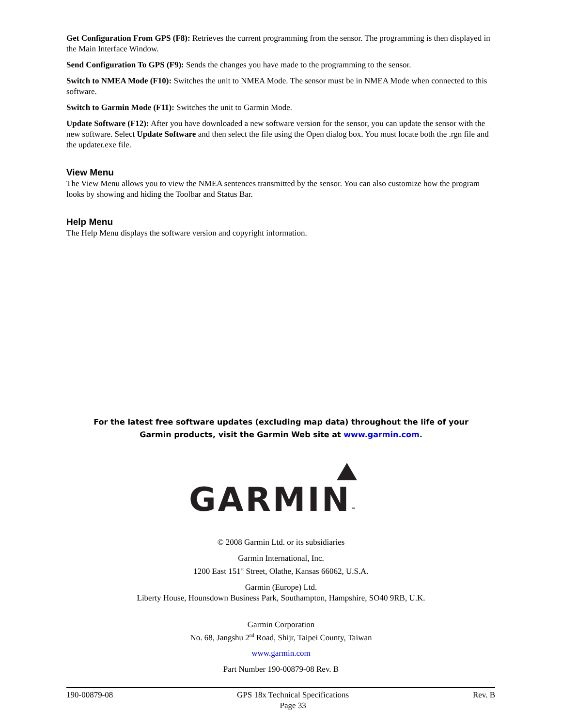Get Configuration From GPS (F8): Retrieves the current programming from the sensor. The programming is then displayed in the Main Interface Window.
Send Configuration To GPS (F9): Sends the changes you have made to the programming to the sensor.
Switch to NMEA Mode (F10): Switches the unit to NMEA Mode. The sensor must be in NMEA Mode when connected to this software.
Switch to Garmin Mode (F11): Switches the unit to Garmin Mode.
Update Software (F12): After you have downloaded a new software version for the sensor, you can update the sensor with the new software. Select Update Software and then select the file using the Open dialog box. You must locate both the .rgn file and the updater.exe file.
View Menu
The View Menu allows you to view the NMEA sentences transmitted by the sensor. You can also customize how the program looks by showing and hiding the Toolbar and Status Bar.
Help Menu
The Help Menu displays the software version and copyright information.
For the latest free software updates (excluding map data) throughout the life of your
Garmin products, visit the Garmin Web site at www.garmin.com.
GARMIN™
© 2008 Garmin Ltd. or its subsidiaries
Garmin International, Inc.
1200 East 151<sup>st</sup> Street, Olathe, Kansas 66062, U.S.A.
Garmin (Europe) Ltd.
Liberty House, Hounsdown Business Park, Southampton, Hampshire, SO40 9RB, U.K.
Garmin Corporation
No. 68, Jangshu 2<sup>nd</sup> Road, Shijr, Taipei County, Taiwan
www.garmin.com
Part Number 190-00879-08 Rev. B
190-00879-08 GPS 18x Technical Specifications
Page 33 Rev. B